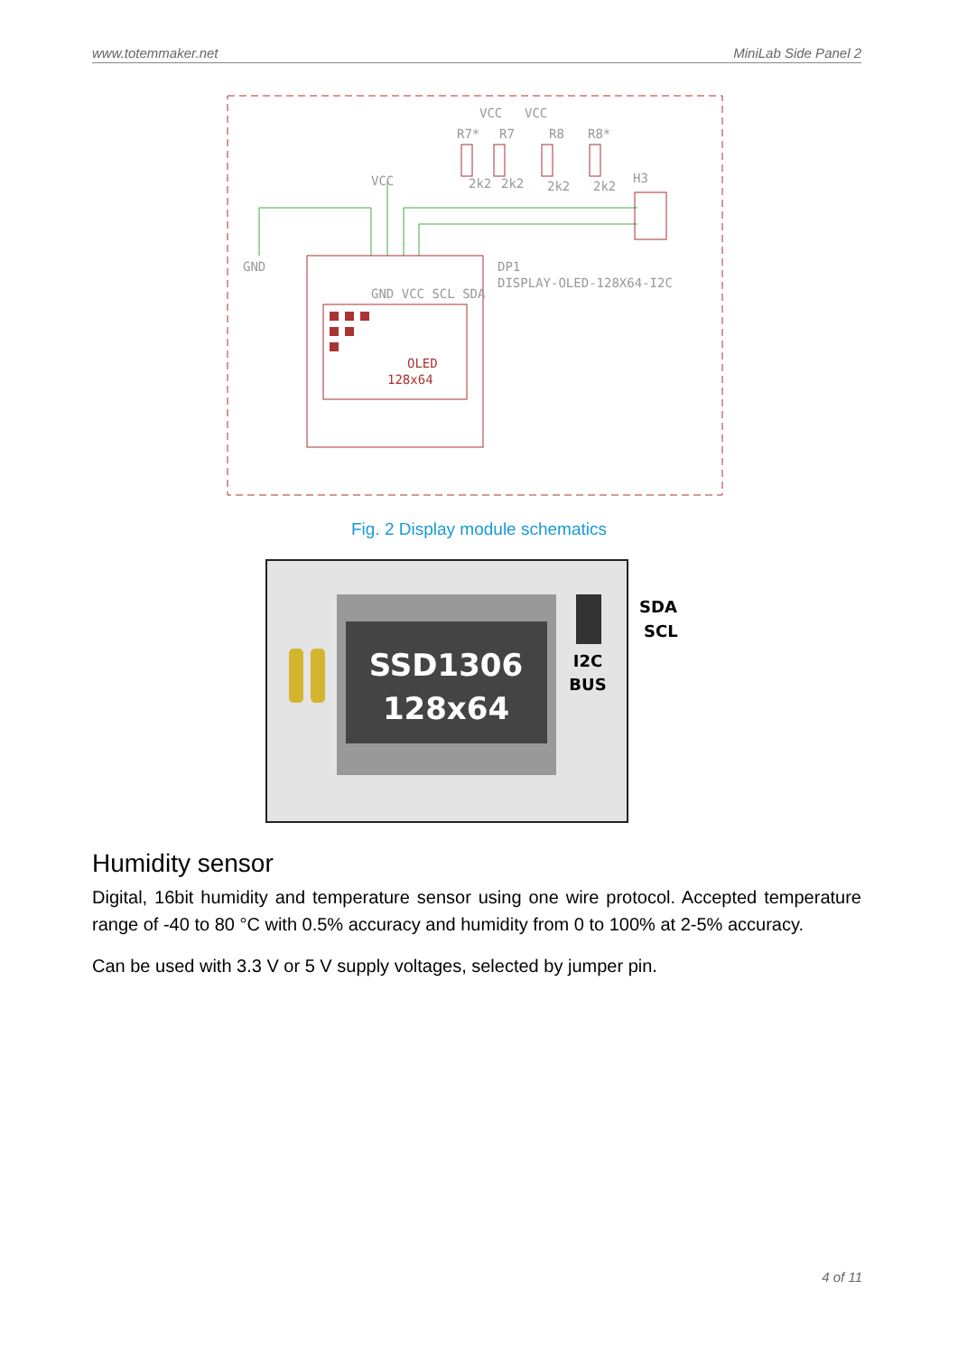www.totemmaker.net MiniLab Side Panel 2
GND
DP1
DISPLAY-OLED-128X64-I2C
H3
R7*
R7
R8
R8*
2k2
2k2
2k2
2k2
VCC
VCC
VCC
GND VCC SCL SDA
OLED
128x64
Fig. 2 Display module schematics
SSD1306
128x64
I2C
BUS
SDA
SCL
Humidity sensor
Digital, 16bit humidity and temperature sensor using one wire protocol. Accepted temperature range of -40 to 80 °C with 0.5% accuracy and humidity from 0 to 100% at 2-5% accuracy.
Can be used with 3.3 V or 5 V supply voltages, selected by jumper pin.
4 of 11